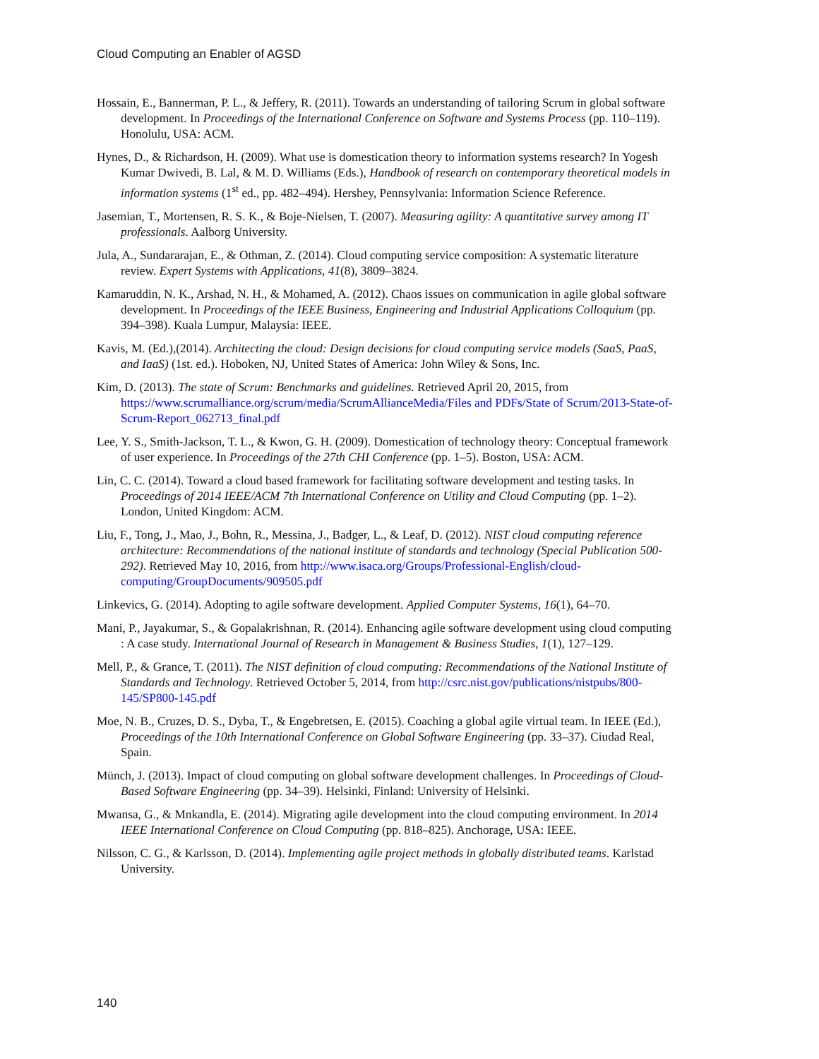Cloud Computing an Enabler of AGSD
Hossain, E., Bannerman, P. L., & Jeffery, R. (2011). Towards an understanding of tailoring Scrum in global software development. In Proceedings of the International Conference on Software and Systems Process (pp. 110–119). Honolulu, USA: ACM.
Hynes, D., & Richardson, H. (2009). What use is domestication theory to information systems research? In Yogesh Kumar Dwivedi, B. Lal, & M. D. Williams (Eds.), Handbook of research on contemporary theoretical models in information systems (1<sup>st</sup> ed., pp. 482–494). Hershey, Pennsylvania: Information Science Reference.
Jasemian, T., Mortensen, R. S. K., & Boje-Nielsen, T. (2007). Measuring agility: A quantitative survey among IT professionals. Aalborg University.
Jula, A., Sundararajan, E., & Othman, Z. (2014). Cloud computing service composition: A systematic literature review. Expert Systems with Applications, 41(8), 3809–3824.
Kamaruddin, N. K., Arshad, N. H., & Mohamed, A. (2012). Chaos issues on communication in agile global software development. In Proceedings of the IEEE Business, Engineering and Industrial Applications Colloquium (pp. 394–398). Kuala Lumpur, Malaysia: IEEE.
Kavis, M. (Ed.),(2014). Architecting the cloud: Design decisions for cloud computing service models (SaaS, PaaS, and IaaS) (1st. ed.). Hoboken, NJ, United States of America: John Wiley & Sons, Inc.
Kim, D. (2013). The state of Scrum: Benchmarks and guidelines. Retrieved April 20, 2015, from https://www.scrumalliance.org/scrum/media/ScrumAllianceMedia/Files and PDFs/State of Scrum/2013-State-of-Scrum-Report_062713_final.pdf
Lee, Y. S., Smith-Jackson, T. L., & Kwon, G. H. (2009). Domestication of technology theory: Conceptual framework of user experience. In Proceedings of the 27th CHI Conference (pp. 1–5). Boston, USA: ACM.
Lin, C. C. (2014). Toward a cloud based framework for facilitating software development and testing tasks. In Proceedings of 2014 IEEE/ACM 7th International Conference on Utility and Cloud Computing (pp. 1–2). London, United Kingdom: ACM.
Liu, F., Tong, J., Mao, J., Bohn, R., Messina, J., Badger, L., & Leaf, D. (2012). NIST cloud computing reference architecture: Recommendations of the national institute of standards and technology (Special Publication 500-292). Retrieved May 10, 2016, from http://www.isaca.org/Groups/Professional-English/cloud-computing/GroupDocuments/909505.pdf
Linkevics, G. (2014). Adopting to agile software development. Applied Computer Systems, 16(1), 64–70.
Mani, P., Jayakumar, S., & Gopalakrishnan, R. (2014). Enhancing agile software development using cloud computing : A case study. International Journal of Research in Management & Business Studies, 1(1), 127–129.
Mell, P., & Grance, T. (2011). The NIST definition of cloud computing: Recommendations of the National Institute of Standards and Technology. Retrieved October 5, 2014, from http://csrc.nist.gov/publications/nistpubs/800-145/SP800-145.pdf
Moe, N. B., Cruzes, D. S., Dyba, T., & Engebretsen, E. (2015). Coaching a global agile virtual team. In IEEE (Ed.), Proceedings of the 10th International Conference on Global Software Engineering (pp. 33–37). Ciudad Real, Spain.
Münch, J. (2013). Impact of cloud computing on global software development challenges. In Proceedings of Cloud-Based Software Engineering (pp. 34–39). Helsinki, Finland: University of Helsinki.
Mwansa, G., & Mnkandla, E. (2014). Migrating agile development into the cloud computing environment. In 2014 IEEE International Conference on Cloud Computing (pp. 818–825). Anchorage, USA: IEEE.
Nilsson, C. G., & Karlsson, D. (2014). Implementing agile project methods in globally distributed teams. Karlstad University.
140